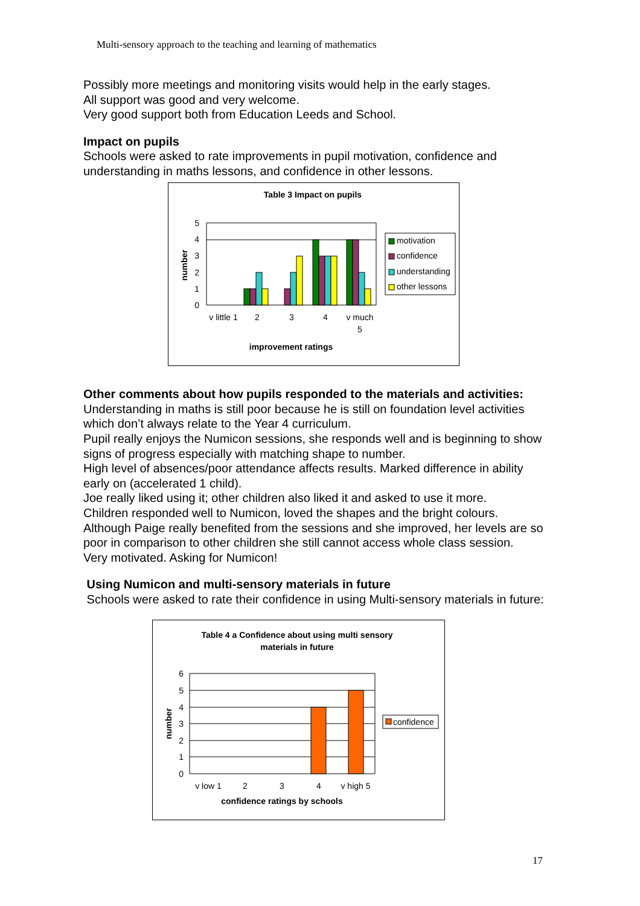Multi-sensory approach to the teaching and learning of mathematics
Possibly more meetings and monitoring visits would help in the early stages.
All support was good and very welcome.
Very good support both from Education Leeds and School.
Impact on pupils
Schools were asked to rate improvements in pupil motivation, confidence and understanding in maths lessons, and confidence in other lessons.
Table 3 Impact on pupils
5
4
3
2
1
0
v little 1
2
3
4
v much
5
improvement ratings
number
motivation
confidence
understanding
other lessons
Other comments about how pupils responded to the materials and activities:
Understanding in maths is still poor because he is still on foundation level activities which don’t always relate to the Year 4 curriculum.
Pupil really enjoys the Numicon sessions, she responds well and is beginning to show signs of progress especially with matching shape to number.
High level of absences/poor attendance affects results. Marked difference in ability early on (accelerated 1 child).
Joe really liked using it; other children also liked it and asked to use it more.
Children responded well to Numicon, loved the shapes and the bright colours.
Although Paige really benefited from the sessions and she improved, her levels are so poor in comparison to other children she still cannot access whole class session.
Very motivated. Asking for Numicon!
Using Numicon and multi-sensory materials in future
Schools were asked to rate their confidence in using Multi-sensory materials in future:
Table 4 a Confidence about using multi sensory
materials in future
6
5
4
3
2
1
0
v low 1
2
3
4
v high 5
confidence ratings by schools
number
confidence
17